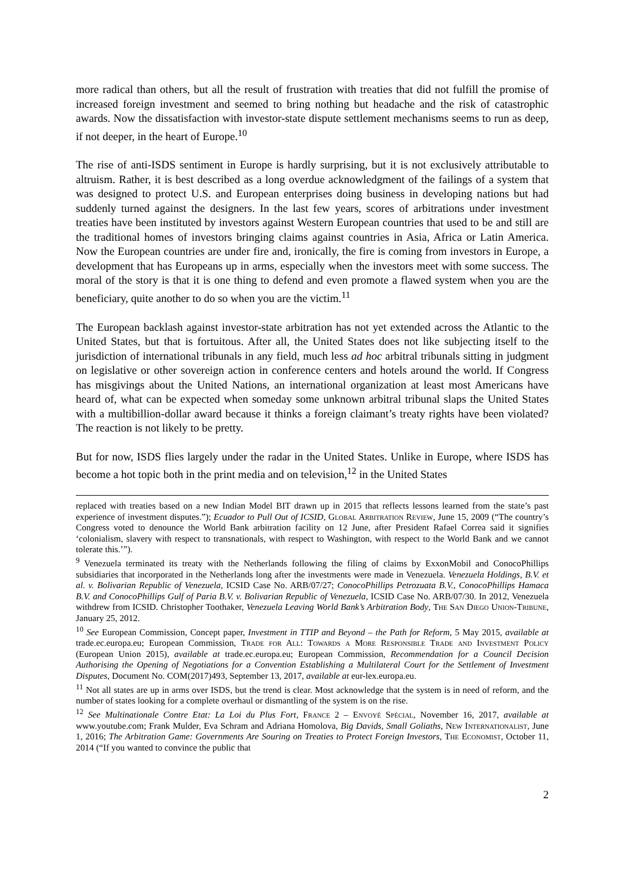more radical than others, but all the result of frustration with treaties that did not fulfill the promise of increased foreign investment and seemed to bring nothing but headache and the risk of catastrophic awards. Now the dissatisfaction with investor-state dispute settlement mechanisms seems to run as deep, if not deeper, in the heart of Europe.<sup>10</sup>
The rise of anti-ISDS sentiment in Europe is hardly surprising, but it is not exclusively attributable to altruism. Rather, it is best described as a long overdue acknowledgment of the failings of a system that was designed to protect U.S. and European enterprises doing business in developing nations but had suddenly turned against the designers. In the last few years, scores of arbitrations under investment treaties have been instituted by investors against Western European countries that used to be and still are the traditional homes of investors bringing claims against countries in Asia, Africa or Latin America. Now the European countries are under fire and, ironically, the fire is coming from investors in Europe, a development that has Europeans up in arms, especially when the investors meet with some success. The moral of the story is that it is one thing to defend and even promote a flawed system when you are the beneficiary, quite another to do so when you are the victim.<sup>11</sup>
The European backlash against investor-state arbitration has not yet extended across the Atlantic to the United States, but that is fortuitous. After all, the United States does not like subjecting itself to the jurisdiction of international tribunals in any field, much less ad hoc arbitral tribunals sitting in judgment on legislative or other sovereign action in conference centers and hotels around the world. If Congress has misgivings about the United Nations, an international organization at least most Americans have heard of, what can be expected when someday some unknown arbitral tribunal slaps the United States with a multibillion-dollar award because it thinks a foreign claimant’s treaty rights have been violated? The reaction is not likely to be pretty.
But for now, ISDS flies largely under the radar in the United States. Unlike in Europe, where ISDS has become a hot topic both in the print media and on television,<sup>12</sup> in the United States
replaced with treaties based on a new Indian Model BIT drawn up in 2015 that reflects lessons learned from the state’s past experience of investment disputes.”); Ecuador to Pull Out of ICSID, Global Arbitration Review, June 15, 2009 (“The country’s Congress voted to denounce the World Bank arbitration facility on 12 June, after President Rafael Correa said it signifies ‘colonialism, slavery with respect to transnationals, with respect to Washington, with respect to the World Bank and we cannot tolerate this.’”).
<sup>9</sup> Venezuela terminated its treaty with the Netherlands following the filing of claims by ExxonMobil and ConocoPhillips subsidiaries that incorporated in the Netherlands long after the investments were made in Venezuela. Venezuela Holdings, B.V. et al. v. Bolivarian Republic of Venezuela, ICSID Case No. ARB/07/27; ConocoPhillips Petrozuata B.V., ConocoPhillips Hamaca B.V. and ConocoPhillips Gulf of Paria B.V. v. Bolivarian Republic of Venezuela, ICSID Case No. ARB/07/30. In 2012, Venezuela withdrew from ICSID. Christopher Toothaker, Venezuela Leaving World Bank’s Arbitration Body, The San Diego Union-Tribune, January 25, 2012.
<sup>10</sup> See European Commission, Concept paper, Investment in TTIP and Beyond – the Path for Reform, 5 May 2015, available at trade.ec.europa.eu; European Commission, Trade for All: Towards a More Responsible Trade and Investment Policy (European Union 2015), available at trade.ec.europa.eu; European Commission, Recommendation for a Council Decision Authorising the Opening of Negotiations for a Convention Establishing a Multilateral Court for the Settlement of Investment Disputes, Document No. COM(2017)493, September 13, 2017, available at eur-lex.europa.eu.
<sup>11</sup> Not all states are up in arms over ISDS, but the trend is clear. Most acknowledge that the system is in need of reform, and the number of states looking for a complete overhaul or dismantling of the system is on the rise.
<sup>12</sup> See Multinationale Contre Etat: La Loi du Plus Fort, France 2 – Envoyé Spécial, November 16, 2017, available at www.youtube.com; Frank Mulder, Eva Schram and Adriana Homolova, Big Davids, Small Goliaths, New Internationalist, June 1, 2016; The Arbitration Game: Governments Are Souring on Treaties to Protect Foreign Investors, The Economist, October 11, 2014 (“If you wanted to convince the public that
2